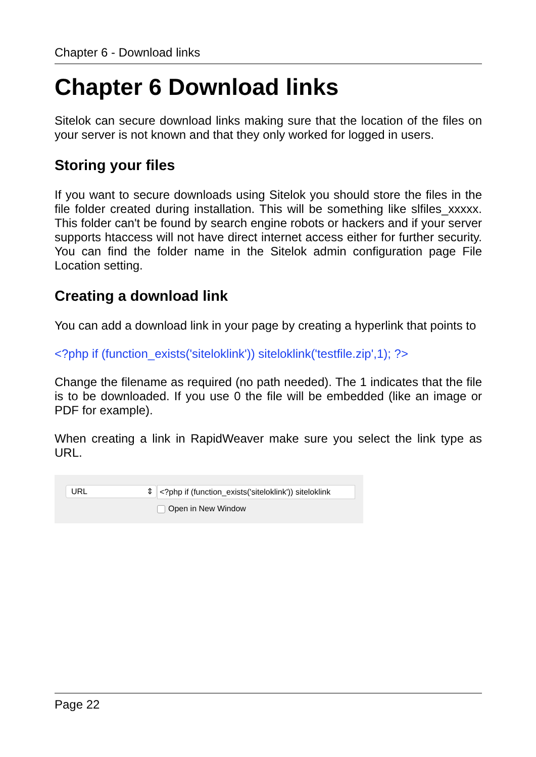Chapter 6 - Download links
Chapter 6 Download links
Sitelok can secure download links making sure that the location of the files on your server is not known and that they only worked for logged in users.
Storing your files
If you want to secure downloads using Sitelok you should store the files in the file folder created during installation. This will be something like slfiles_xxxxx. This folder can't be found by search engine robots or hackers and if your server supports htaccess will not have direct internet access either for further security. You can find the folder name in the Sitelok admin configuration page File Location setting.
Creating a download link
You can add a download link in your page by creating a hyperlink that points to
<?php if (function_exists('siteloklink')) siteloklink('testfile.zip',1); ?>
Change the filename as required (no path needed). The 1 indicates that the file is to be downloaded. If you use 0 the file will be embedded (like an image or PDF for example).
When creating a link in RapidWeaver make sure you select the link type as URL.
URL ⇕ <?php if (function_exists('siteloklink')) siteloklink
Open in New Window
Page 22